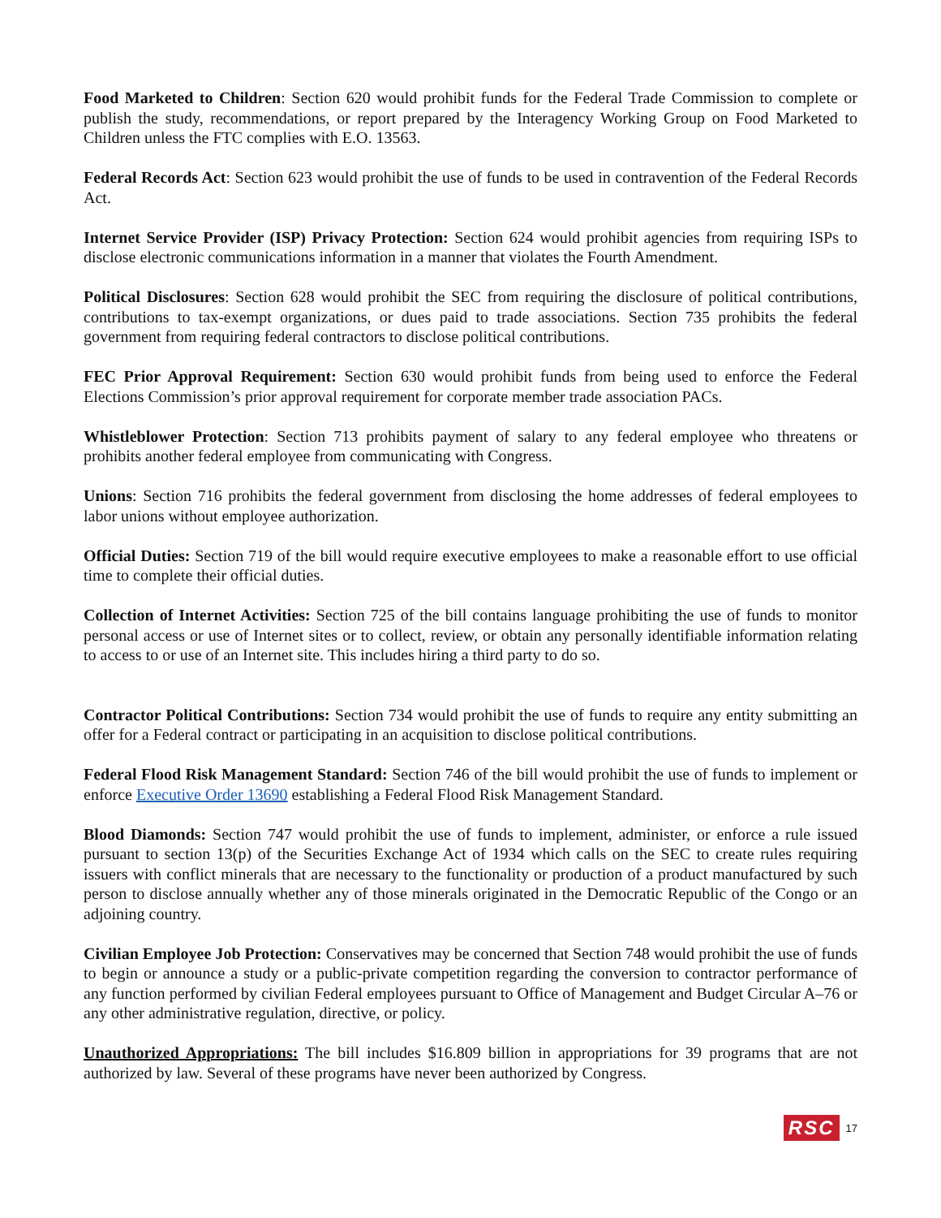Food Marketed to Children: Section 620 would prohibit funds for the Federal Trade Commission to complete or publish the study, recommendations, or report prepared by the Interagency Working Group on Food Marketed to Children unless the FTC complies with E.O. 13563.
Federal Records Act: Section 623 would prohibit the use of funds to be used in contravention of the Federal Records Act.
Internet Service Provider (ISP) Privacy Protection: Section 624 would prohibit agencies from requiring ISPs to disclose electronic communications information in a manner that violates the Fourth Amendment.
Political Disclosures: Section 628 would prohibit the SEC from requiring the disclosure of political contributions, contributions to tax-exempt organizations, or dues paid to trade associations. Section 735 prohibits the federal government from requiring federal contractors to disclose political contributions.
FEC Prior Approval Requirement: Section 630 would prohibit funds from being used to enforce the Federal Elections Commission’s prior approval requirement for corporate member trade association PACs.
Whistleblower Protection: Section 713 prohibits payment of salary to any federal employee who threatens or prohibits another federal employee from communicating with Congress.
Unions: Section 716 prohibits the federal government from disclosing the home addresses of federal employees to labor unions without employee authorization.
Official Duties: Section 719 of the bill would require executive employees to make a reasonable effort to use official time to complete their official duties.
Collection of Internet Activities: Section 725 of the bill contains language prohibiting the use of funds to monitor personal access or use of Internet sites or to collect, review, or obtain any personally identifiable information relating to access to or use of an Internet site. This includes hiring a third party to do so.
Contractor Political Contributions: Section 734 would prohibit the use of funds to require any entity submitting an offer for a Federal contract or participating in an acquisition to disclose political contributions.
Federal Flood Risk Management Standard: Section 746 of the bill would prohibit the use of funds to implement or enforce Executive Order 13690 establishing a Federal Flood Risk Management Standard.
Blood Diamonds: Section 747 would prohibit the use of funds to implement, administer, or enforce a rule issued pursuant to section 13(p) of the Securities Exchange Act of 1934 which calls on the SEC to create rules requiring issuers with conflict minerals that are necessary to the functionality or production of a product manufactured by such person to disclose annually whether any of those minerals originated in the Democratic Republic of the Congo or an adjoining country.
Civilian Employee Job Protection: Conservatives may be concerned that Section 748 would prohibit the use of funds to begin or announce a study or a public-private competition regarding the conversion to contractor performance of any function performed by civilian Federal employees pursuant to Office of Management and Budget Circular A–76 or any other administrative regulation, directive, or policy.
Unauthorized Appropriations: The bill includes $16.809 billion in appropriations for 39 programs that are not authorized by law. Several of these programs have never been authorized by Congress.
RSC 17